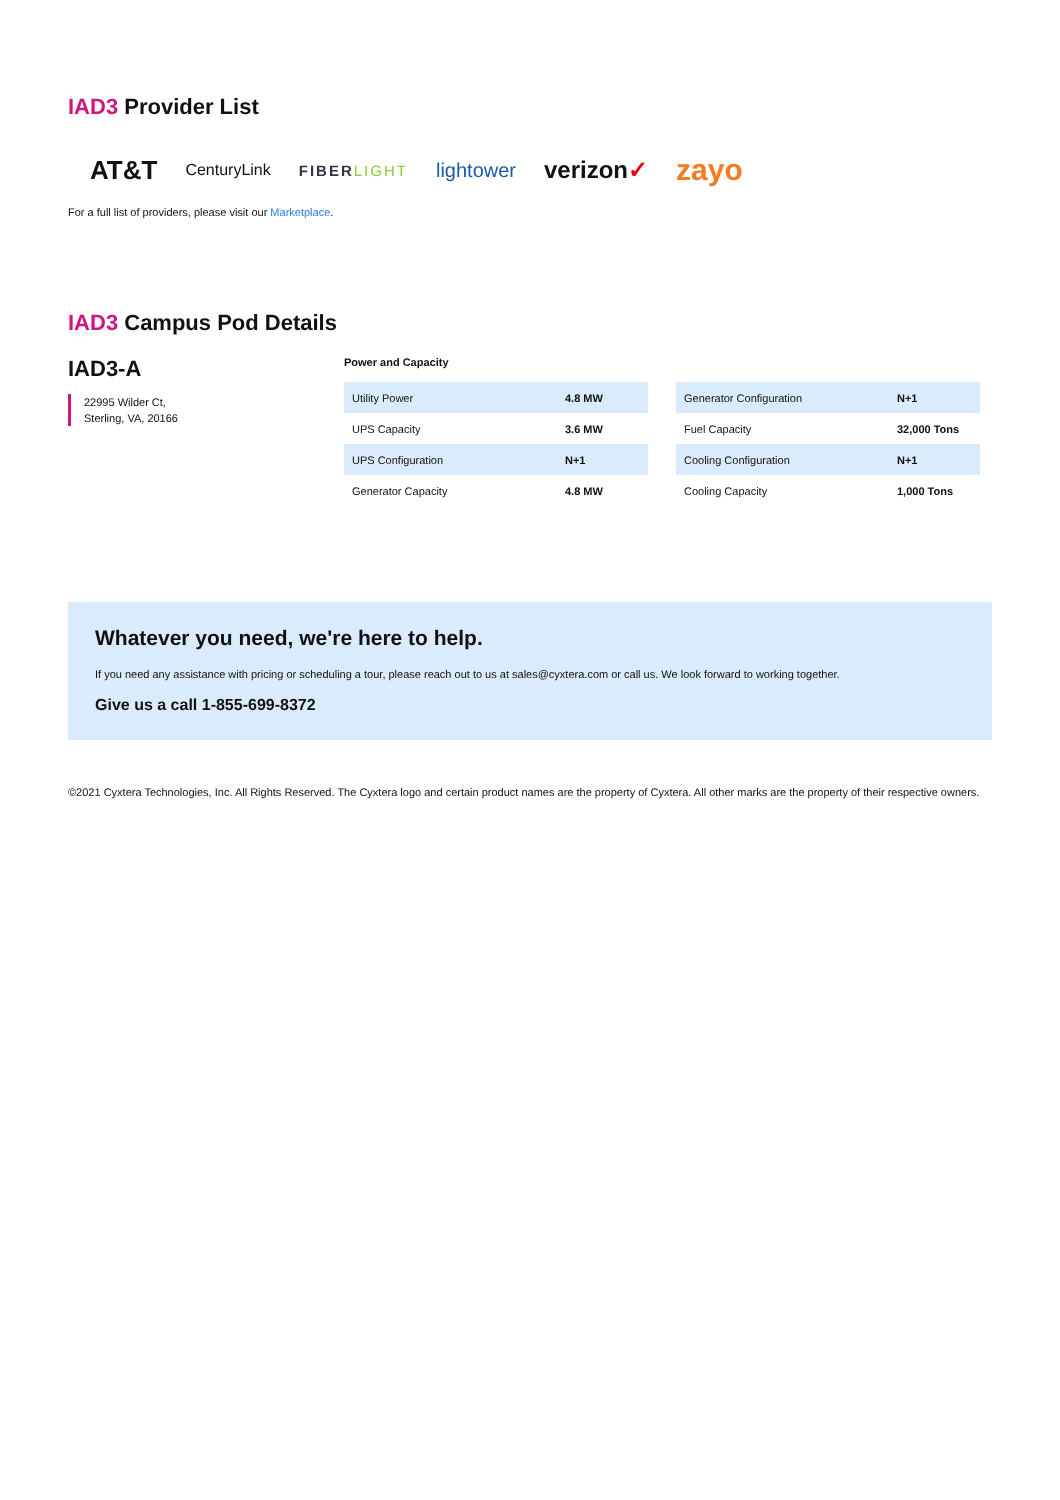IAD3 Provider List
AT&T CenturyLink FIBERLIGHT lightower verizon✓ zayo
For a full list of providers, please visit our Marketplace.
IAD3 Campus Pod Details
IAD3-A
22995 Wilder Ct,
Sterling, VA, 20166
Power and Capacity
| Utility Power | 4.8 MW |
| UPS Capacity | 3.6 MW |
| UPS Configuration | N+1 |
| Generator Capacity | 4.8 MW |
| Generator Configuration | N+1 |
| Fuel Capacity | 32,000 Tons |
| Cooling Configuration | N+1 |
| Cooling Capacity | 1,000 Tons |
Whatever you need, we're here to help.
If you need any assistance with pricing or scheduling a tour, please reach out to us at sales@cyxtera.com or call us. We look forward to working together.
Give us a call 1-855-699-8372
©2021 Cyxtera Technologies, Inc. All Rights Reserved. The Cyxtera logo and certain product names are the property of Cyxtera. All other marks are the property of their respective owners.